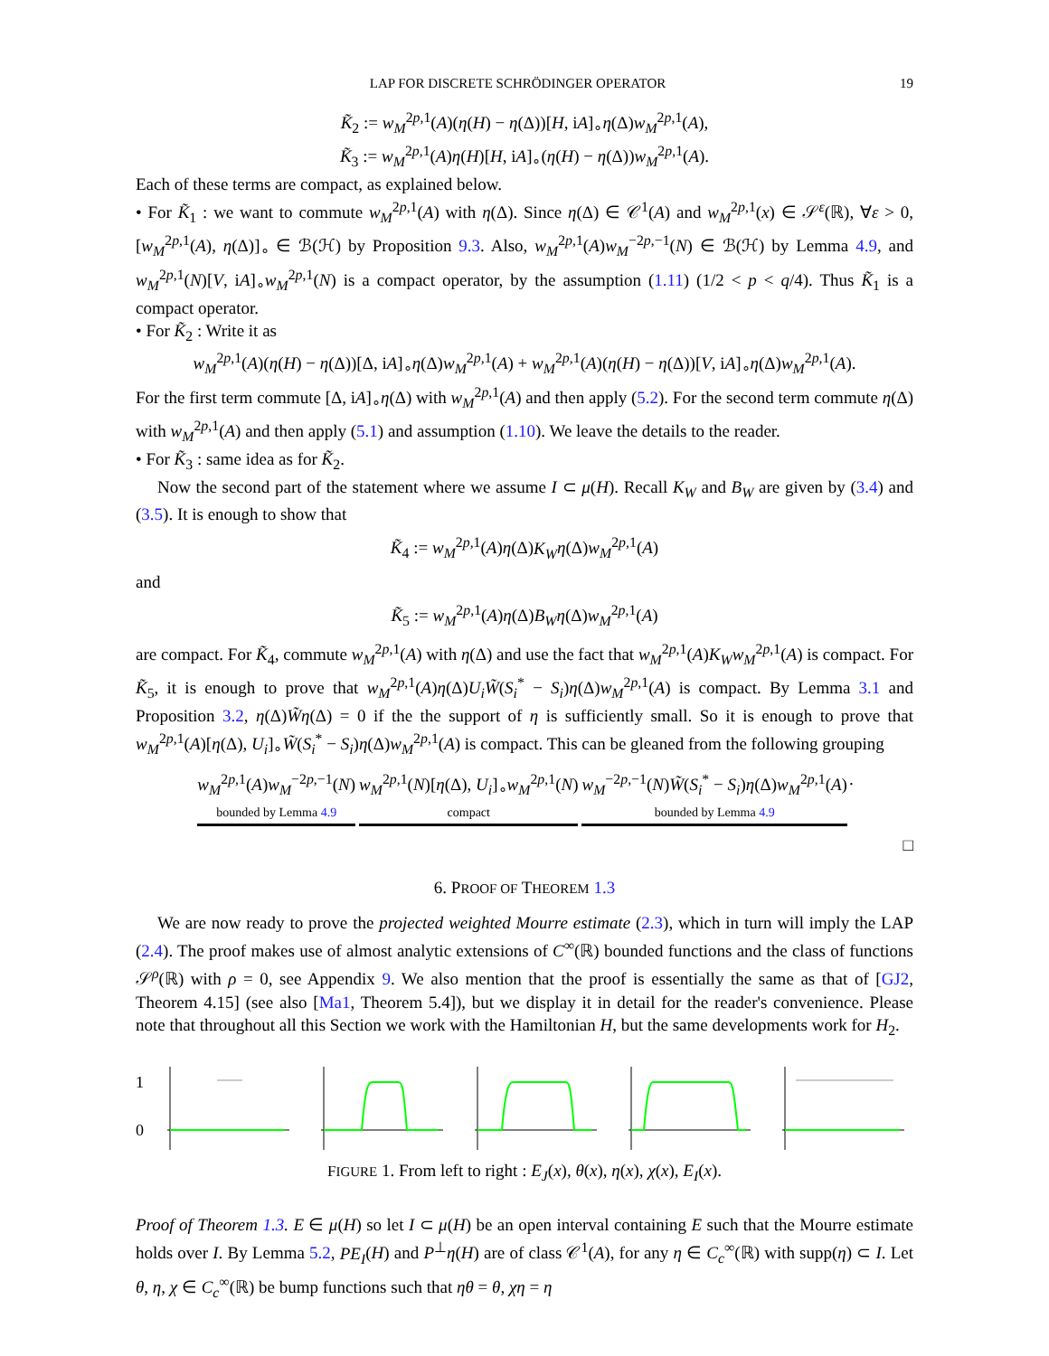LAP FOR DISCRETE SCHRÖDINGER OPERATOR 19
K̃<sub>2</sub> := w<sub>M</sub><sup>2p,1</sup>(A)(η(H) − η(Δ))[H, iA]<sub>∘</sub>η(Δ)w<sub>M</sub><sup>2p,1</sup>(A),
K̃<sub>3</sub> := w<sub>M</sub><sup>2p,1</sup>(A)η(H)[H, iA]<sub>∘</sub>(η(H) − η(Δ))w<sub>M</sub><sup>2p,1</sup>(A).
Each of these terms are compact, as explained below.
• For K̃<sub>1</sub> : we want to commute w<sub>M</sub><sup>2p,1</sup>(A) with η(Δ). Since η(Δ) ∈ 𝒞<sup>1</sup>(A) and w<sub>M</sub><sup>2p,1</sup>(x) ∈ 𝒮<sup>ε</sup>(ℝ), ∀ε > 0, [w<sub>M</sub><sup>2p,1</sup>(A), η(Δ)]<sub>∘</sub> ∈ ℬ(ℋ) by Proposition 9.3. Also, w<sub>M</sub><sup>2p,1</sup>(A)w<sub>M</sub><sup>−2p,−1</sup>(N) ∈ ℬ(ℋ) by Lemma 4.9, and w<sub>M</sub><sup>2p,1</sup>(N)[V, iA]<sub>∘</sub>w<sub>M</sub><sup>2p,1</sup>(N) is a compact operator, by the assumption (1.11) (1/2 < p < q/4). Thus K̃<sub>1</sub> is a compact operator.
• For K̃<sub>2</sub> : Write it as
w<sub>M</sub><sup>2p,1</sup>(A)(η(H) − η(Δ))[Δ, iA]<sub>∘</sub>η(Δ)w<sub>M</sub><sup>2p,1</sup>(A) + w<sub>M</sub><sup>2p,1</sup>(A)(η(H) − η(Δ))[V, iA]<sub>∘</sub>η(Δ)w<sub>M</sub><sup>2p,1</sup>(A).
For the first term commute [Δ, iA]<sub>∘</sub>η(Δ) with w<sub>M</sub><sup>2p,1</sup>(A) and then apply (5.2). For the second term commute η(Δ) with w<sub>M</sub><sup>2p,1</sup>(A) and then apply (5.1) and assumption (1.10). We leave the details to the reader.
• For K̃<sub>3</sub> : same idea as for K̃<sub>2</sub>.
Now the second part of the statement where we assume I ⊂ μ(H). Recall K<sub>W</sub> and B<sub>W</sub> are given by (3.4) and (3.5). It is enough to show that
K̃<sub>4</sub> := w<sub>M</sub><sup>2p,1</sup>(A)η(Δ)K<sub>W</sub> η(Δ)w<sub>M</sub><sup>2p,1</sup>(A)
and
K̃<sub>5</sub> := w<sub>M</sub><sup>2p,1</sup>(A)η(Δ)B<sub>W</sub> η(Δ)w<sub>M</sub><sup>2p,1</sup>(A)
are compact. For K̃<sub>4</sub>, commute w<sub>M</sub><sup>2p,1</sup>(A) with η(Δ) and use the fact that w<sub>M</sub><sup>2p,1</sup>(A)K<sub>W</sub> w<sub>M</sub><sup>2p,1</sup>(A) is compact. For K̃<sub>5</sub>, it is enough to prove that w<sub>M</sub><sup>2p,1</sup>(A)η(Δ)U<sub>i</sub> W̃(S<sub>i</sub><sup>*</sup> − S<sub>i</sub>)η(Δ)w<sub>M</sub><sup>2p,1</sup>(A) is compact. By Lemma 3.1 and Proposition 3.2, η(Δ)W̃η(Δ) = 0 if the the support of η is sufficiently small. So it is enough to prove that w<sub>M</sub><sup>2p,1</sup>(A)[η(Δ), U<sub>i</sub>]<sub>∘</sub>W̃(S<sub>i</sub><sup>*</sup> − S<sub>i</sub>)η(Δ)w<sub>M</sub><sup>2p,1</sup>(A) is compact. This can be gleaned from the following grouping
w<sub>M</sub><sup>2p,1</sup>(A)w<sub>M</sub><sup>−2p,−1</sup>(N)
bounded by Lemma 4.9
w<sub>M</sub><sup>2p,1</sup>(N)[η(Δ), U<sub>i</sub>]<sub>∘</sub>w<sub>M</sub><sup>2p,1</sup>(N)
compact
w<sub>M</sub><sup>−2p,−1</sup>(N)W̃(S<sub>i</sub><sup>*</sup> − S<sub>i</sub>)η(Δ)w<sub>M</sub><sup>2p,1</sup>(A)
bounded by Lemma 4.9
.
□
6. PROOF OF THEOREM 1.3
We are now ready to prove the projected weighted Mourre estimate (2.3), which in turn will imply the LAP (2.4). The proof makes use of almost analytic extensions of C<sup>∞</sup>(ℝ) bounded functions and the class of functions 𝒮<sup>ρ</sup>(ℝ) with ρ = 0, see Appendix 9. We also mention that the proof is essentially the same as that of [GJ2, Theorem 4.15] (see also [Ma1, Theorem 5.4]), but we display it in detail for the reader's convenience. Please note that throughout all this Section we work with the Hamiltonian H, but the same developments work for H<sub>2</sub>.
1
0
FIGURE 1. From left to right : E<sub>J</sub>(x), θ(x), η(x), χ(x), E<sub>I</sub>(x).
Proof of Theorem 1.3. E ∈ μ(H) so let I ⊂ μ(H) be an open interval containing E such that the Mourre estimate holds over I. By Lemma 5.2, PE<sub>I</sub>(H) and P<sup>⊥</sup>η(H) are of class 𝒞<sup>1</sup>(A), for any η ∈ C<sub>c</sub><sup>∞</sup>(ℝ) with supp(η) ⊂ I. Let θ, η, χ ∈ C<sub>c</sub><sup>∞</sup>(ℝ) be bump functions such that ηθ = θ, χη = η